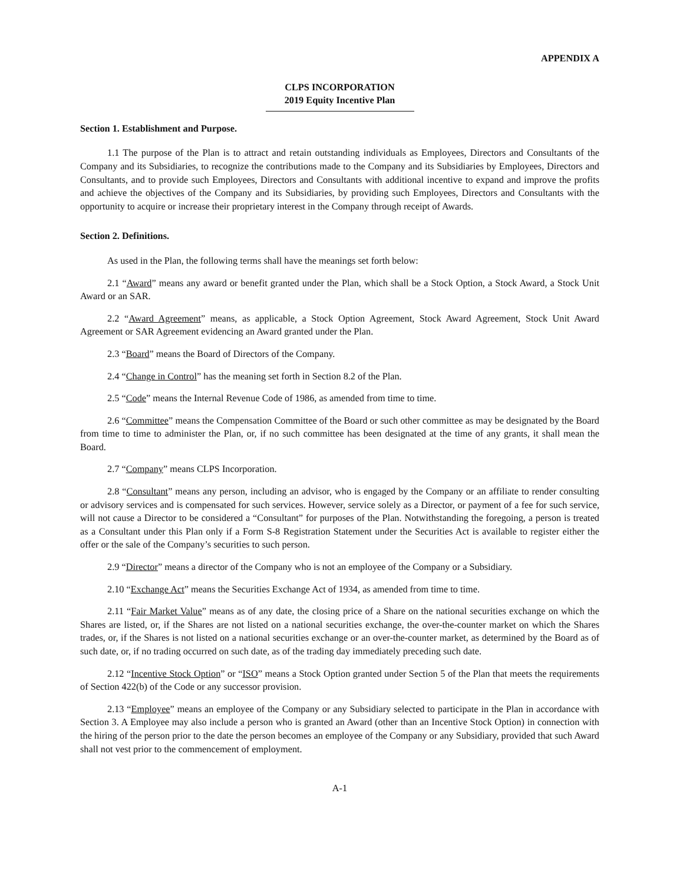APPENDIX A
CLPS INCORPORATION
2019 Equity Incentive Plan
Section 1. Establishment and Purpose.
1.1 The purpose of the Plan is to attract and retain outstanding individuals as Employees, Directors and Consultants of the Company and its Subsidiaries, to recognize the contributions made to the Company and its Subsidiaries by Employees, Directors and Consultants, and to provide such Employees, Directors and Consultants with additional incentive to expand and improve the profits and achieve the objectives of the Company and its Subsidiaries, by providing such Employees, Directors and Consultants with the opportunity to acquire or increase their proprietary interest in the Company through receipt of Awards.
Section 2. Definitions.
As used in the Plan, the following terms shall have the meanings set forth below:
2.1 “Award” means any award or benefit granted under the Plan, which shall be a Stock Option, a Stock Award, a Stock Unit Award or an SAR.
2.2 “Award Agreement” means, as applicable, a Stock Option Agreement, Stock Award Agreement, Stock Unit Award Agreement or SAR Agreement evidencing an Award granted under the Plan.
2.3 “Board” means the Board of Directors of the Company.
2.4 “Change in Control” has the meaning set forth in Section 8.2 of the Plan.
2.5 “Code” means the Internal Revenue Code of 1986, as amended from time to time.
2.6 “Committee” means the Compensation Committee of the Board or such other committee as may be designated by the Board from time to time to administer the Plan, or, if no such committee has been designated at the time of any grants, it shall mean the Board.
2.7 “Company” means CLPS Incorporation.
2.8 “Consultant” means any person, including an advisor, who is engaged by the Company or an affiliate to render consulting or advisory services and is compensated for such services. However, service solely as a Director, or payment of a fee for such service, will not cause a Director to be considered a “Consultant” for purposes of the Plan. Notwithstanding the foregoing, a person is treated as a Consultant under this Plan only if a Form S-8 Registration Statement under the Securities Act is available to register either the offer or the sale of the Company’s securities to such person.
2.9 “Director” means a director of the Company who is not an employee of the Company or a Subsidiary.
2.10 “Exchange Act” means the Securities Exchange Act of 1934, as amended from time to time.
2.11 “Fair Market Value” means as of any date, the closing price of a Share on the national securities exchange on which the Shares are listed, or, if the Shares are not listed on a national securities exchange, the over-the-counter market on which the Shares trades, or, if the Shares is not listed on a national securities exchange or an over-the-counter market, as determined by the Board as of such date, or, if no trading occurred on such date, as of the trading day immediately preceding such date.
2.12 “Incentive Stock Option” or “ISO” means a Stock Option granted under Section 5 of the Plan that meets the requirements of Section 422(b) of the Code or any successor provision.
2.13 “Employee” means an employee of the Company or any Subsidiary selected to participate in the Plan in accordance with Section 3. A Employee may also include a person who is granted an Award (other than an Incentive Stock Option) in connection with the hiring of the person prior to the date the person becomes an employee of the Company or any Subsidiary, provided that such Award shall not vest prior to the commencement of employment.
A-1